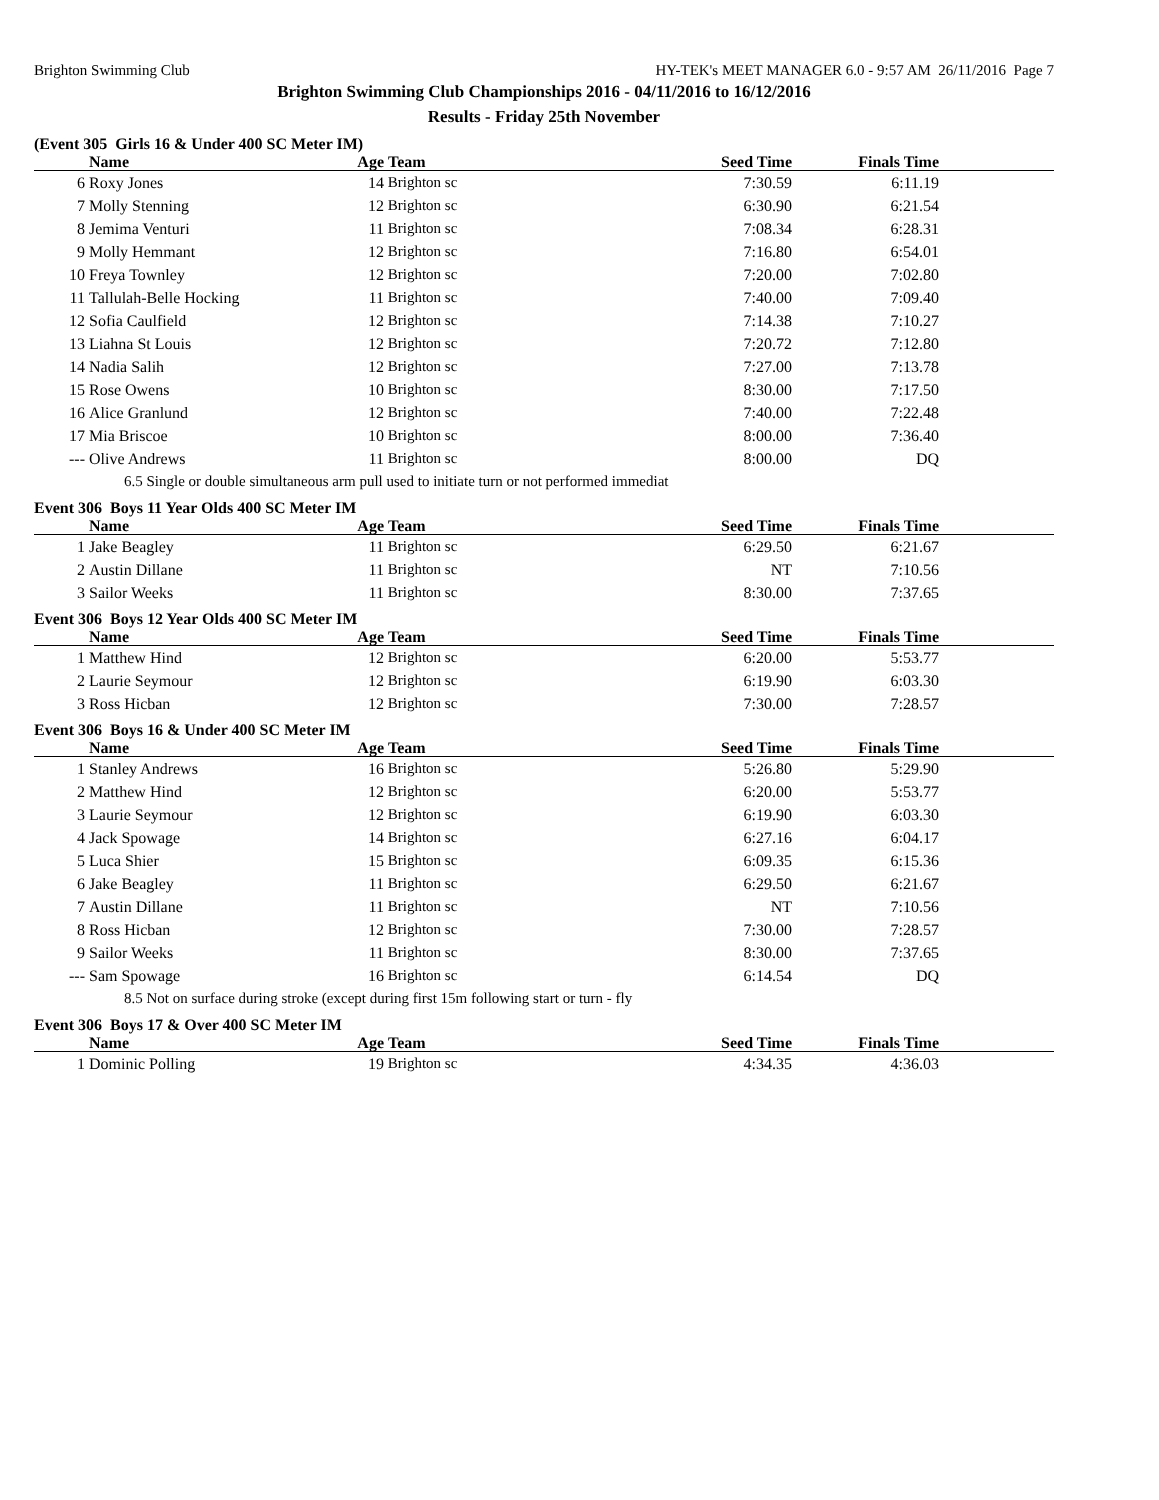Brighton Swimming Club HY-TEK's MEET MANAGER 6.0 - 9:57 AM 26/11/2016 Page 7
Brighton Swimming Club Championships 2016 - 04/11/2016 to 16/12/2016
Results - Friday 25th November
(Event 305 Girls 16 & Under 400 SC Meter IM)
| | Name | Age | Team | Seed Time | Finals Time | |
| --- | --- | --- | --- | --- | --- | --- |
| 6 | Roxy Jones | 14 | Brighton sc | 7:30.59 | 6:11.19 | |
| 7 | Molly Stenning | 12 | Brighton sc | 6:30.90 | 6:21.54 | |
| 8 | Jemima Venturi | 11 | Brighton sc | 7:08.34 | 6:28.31 | |
| 9 | Molly Hemmant | 12 | Brighton sc | 7:16.80 | 6:54.01 | |
| 10 | Freya Townley | 12 | Brighton sc | 7:20.00 | 7:02.80 | |
| 11 | Tallulah-Belle Hocking | 11 | Brighton sc | 7:40.00 | 7:09.40 | |
| 12 | Sofia Caulfield | 12 | Brighton sc | 7:14.38 | 7:10.27 | |
| 13 | Liahna St Louis | 12 | Brighton sc | 7:20.72 | 7:12.80 | |
| 14 | Nadia Salih | 12 | Brighton sc | 7:27.00 | 7:13.78 | |
| 15 | Rose Owens | 10 | Brighton sc | 8:30.00 | 7:17.50 | |
| 16 | Alice Granlund | 12 | Brighton sc | 7:40.00 | 7:22.48 | |
| 17 | Mia Briscoe | 10 | Brighton sc | 8:00.00 | 7:36.40 | |
| --- | Olive Andrews | 11 | Brighton sc | 8:00.00 | DQ | |
| 6.5 Single or double simultaneous arm pull used to initiate turn or not performed immediat | | | | | | |
Event 306 Boys 11 Year Olds 400 SC Meter IM
| | Name | Age | Team | Seed Time | Finals Time | |
| --- | --- | --- | --- | --- | --- | --- |
| 1 | Jake Beagley | 11 | Brighton sc | 6:29.50 | 6:21.67 | |
| 2 | Austin Dillane | 11 | Brighton sc | NT | 7:10.56 | |
| 3 | Sailor Weeks | 11 | Brighton sc | 8:30.00 | 7:37.65 | |
Event 306 Boys 12 Year Olds 400 SC Meter IM
| | Name | Age | Team | Seed Time | Finals Time | |
| --- | --- | --- | --- | --- | --- | --- |
| 1 | Matthew Hind | 12 | Brighton sc | 6:20.00 | 5:53.77 | |
| 2 | Laurie Seymour | 12 | Brighton sc | 6:19.90 | 6:03.30 | |
| 3 | Ross Hicban | 12 | Brighton sc | 7:30.00 | 7:28.57 | |
Event 306 Boys 16 & Under 400 SC Meter IM
| | Name | Age | Team | Seed Time | Finals Time | |
| --- | --- | --- | --- | --- | --- | --- |
| 1 | Stanley Andrews | 16 | Brighton sc | 5:26.80 | 5:29.90 | |
| 2 | Matthew Hind | 12 | Brighton sc | 6:20.00 | 5:53.77 | |
| 3 | Laurie Seymour | 12 | Brighton sc | 6:19.90 | 6:03.30 | |
| 4 | Jack Spowage | 14 | Brighton sc | 6:27.16 | 6:04.17 | |
| 5 | Luca Shier | 15 | Brighton sc | 6:09.35 | 6:15.36 | |
| 6 | Jake Beagley | 11 | Brighton sc | 6:29.50 | 6:21.67 | |
| 7 | Austin Dillane | 11 | Brighton sc | NT | 7:10.56 | |
| 8 | Ross Hicban | 12 | Brighton sc | 7:30.00 | 7:28.57 | |
| 9 | Sailor Weeks | 11 | Brighton sc | 8:30.00 | 7:37.65 | |
| --- | Sam Spowage | 16 | Brighton sc | 6:14.54 | DQ | |
| 8.5 Not on surface during stroke (except during first 15m following start or turn - fly | | | | | | |
Event 306 Boys 17 & Over 400 SC Meter IM
| | Name | Age | Team | Seed Time | Finals Time | |
| --- | --- | --- | --- | --- | --- | --- |
| 1 | Dominic Polling | 19 | Brighton sc | 4:34.35 | 4:36.03 | |